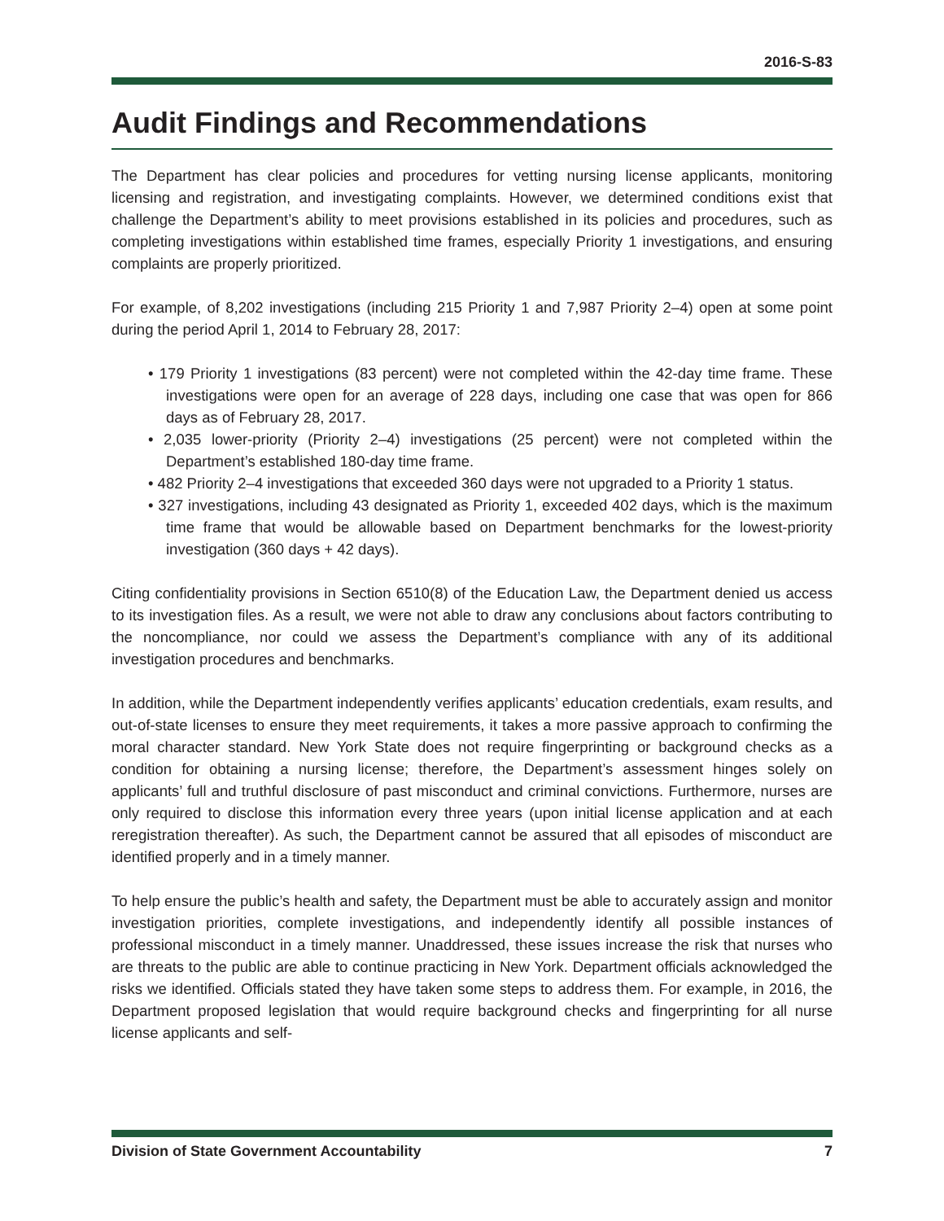2016-S-83
Audit Findings and Recommendations
The Department has clear policies and procedures for vetting nursing license applicants, monitoring licensing and registration, and investigating complaints. However, we determined conditions exist that challenge the Department’s ability to meet provisions established in its policies and procedures, such as completing investigations within established time frames, especially Priority 1 investigations, and ensuring complaints are properly prioritized.
For example, of 8,202 investigations (including 215 Priority 1 and 7,987 Priority 2–4) open at some point during the period April 1, 2014 to February 28, 2017:
• 179 Priority 1 investigations (83 percent) were not completed within the 42-day time frame. These investigations were open for an average of 228 days, including one case that was open for 866 days as of February 28, 2017.
• 2,035 lower-priority (Priority 2–4) investigations (25 percent) were not completed within the Department’s established 180-day time frame.
• 482 Priority 2–4 investigations that exceeded 360 days were not upgraded to a Priority 1 status.
• 327 investigations, including 43 designated as Priority 1, exceeded 402 days, which is the maximum time frame that would be allowable based on Department benchmarks for the lowest-priority investigation (360 days + 42 days).
Citing confidentiality provisions in Section 6510(8) of the Education Law, the Department denied us access to its investigation files. As a result, we were not able to draw any conclusions about factors contributing to the noncompliance, nor could we assess the Department’s compliance with any of its additional investigation procedures and benchmarks.
In addition, while the Department independently verifies applicants’ education credentials, exam results, and out-of-state licenses to ensure they meet requirements, it takes a more passive approach to confirming the moral character standard. New York State does not require fingerprinting or background checks as a condition for obtaining a nursing license; therefore, the Department’s assessment hinges solely on applicants’ full and truthful disclosure of past misconduct and criminal convictions. Furthermore, nurses are only required to disclose this information every three years (upon initial license application and at each reregistration thereafter). As such, the Department cannot be assured that all episodes of misconduct are identified properly and in a timely manner.
To help ensure the public’s health and safety, the Department must be able to accurately assign and monitor investigation priorities, complete investigations, and independently identify all possible instances of professional misconduct in a timely manner. Unaddressed, these issues increase the risk that nurses who are threats to the public are able to continue practicing in New York. Department officials acknowledged the risks we identified. Officials stated they have taken some steps to address them. For example, in 2016, the Department proposed legislation that would require background checks and fingerprinting for all nurse license applicants and self-
Division of State Government Accountability 7